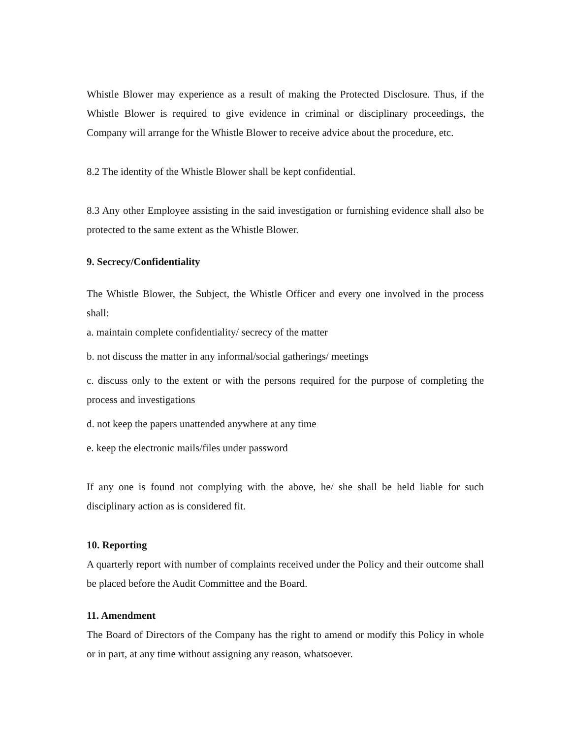Whistle Blower may experience as a result of making the Protected Disclosure. Thus, if the Whistle Blower is required to give evidence in criminal or disciplinary proceedings, the Company will arrange for the Whistle Blower to receive advice about the procedure, etc.
8.2 The identity of the Whistle Blower shall be kept confidential.
8.3 Any other Employee assisting in the said investigation or furnishing evidence shall also be protected to the same extent as the Whistle Blower.
9. Secrecy/Confidentiality
The Whistle Blower, the Subject, the Whistle Officer and every one involved in the process shall:
a. maintain complete confidentiality/ secrecy of the matter
b. not discuss the matter in any informal/social gatherings/ meetings
c. discuss only to the extent or with the persons required for the purpose of completing the process and investigations
d. not keep the papers unattended anywhere at any time
e. keep the electronic mails/files under password
If any one is found not complying with the above, he/ she shall be held liable for such disciplinary action as is considered fit.
10. Reporting
A quarterly report with number of complaints received under the Policy and their outcome shall be placed before the Audit Committee and the Board.
11. Amendment
The Board of Directors of the Company has the right to amend or modify this Policy in whole or in part, at any time without assigning any reason, whatsoever.